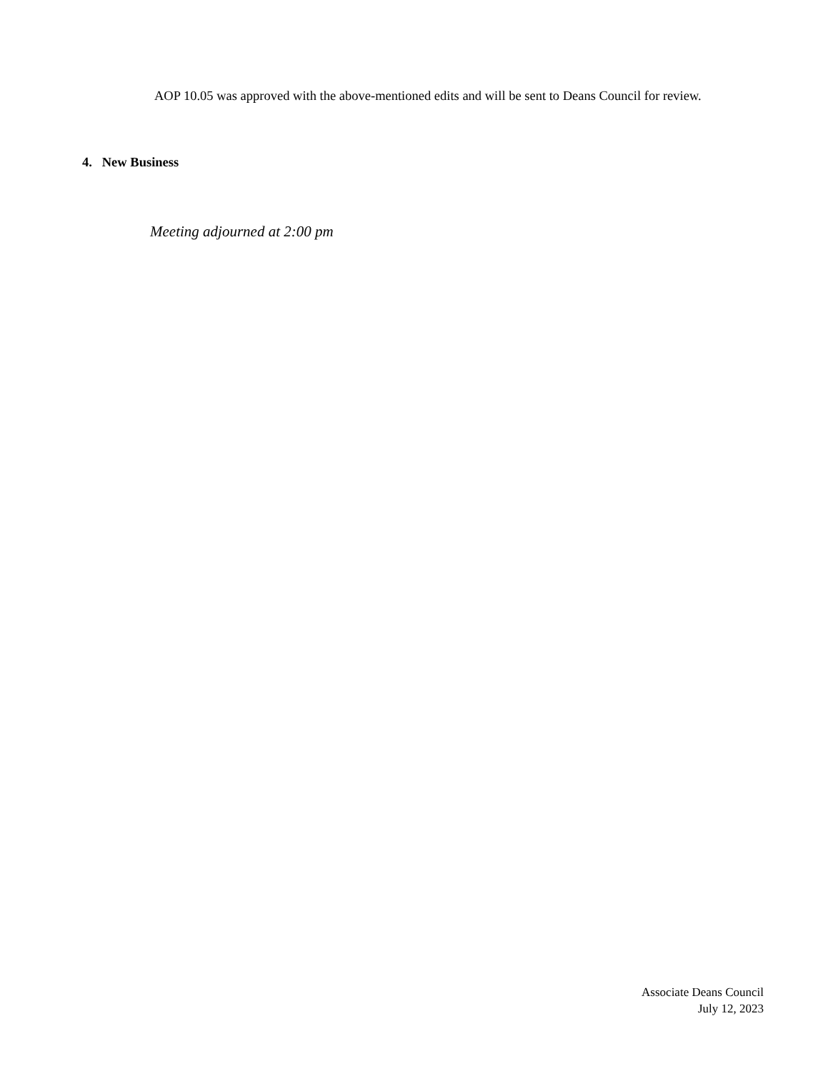AOP 10.05 was approved with the above-mentioned edits and will be sent to Deans Council for review.
4. New Business
Meeting adjourned at 2:00 pm
Associate Deans Council
July 12, 2023